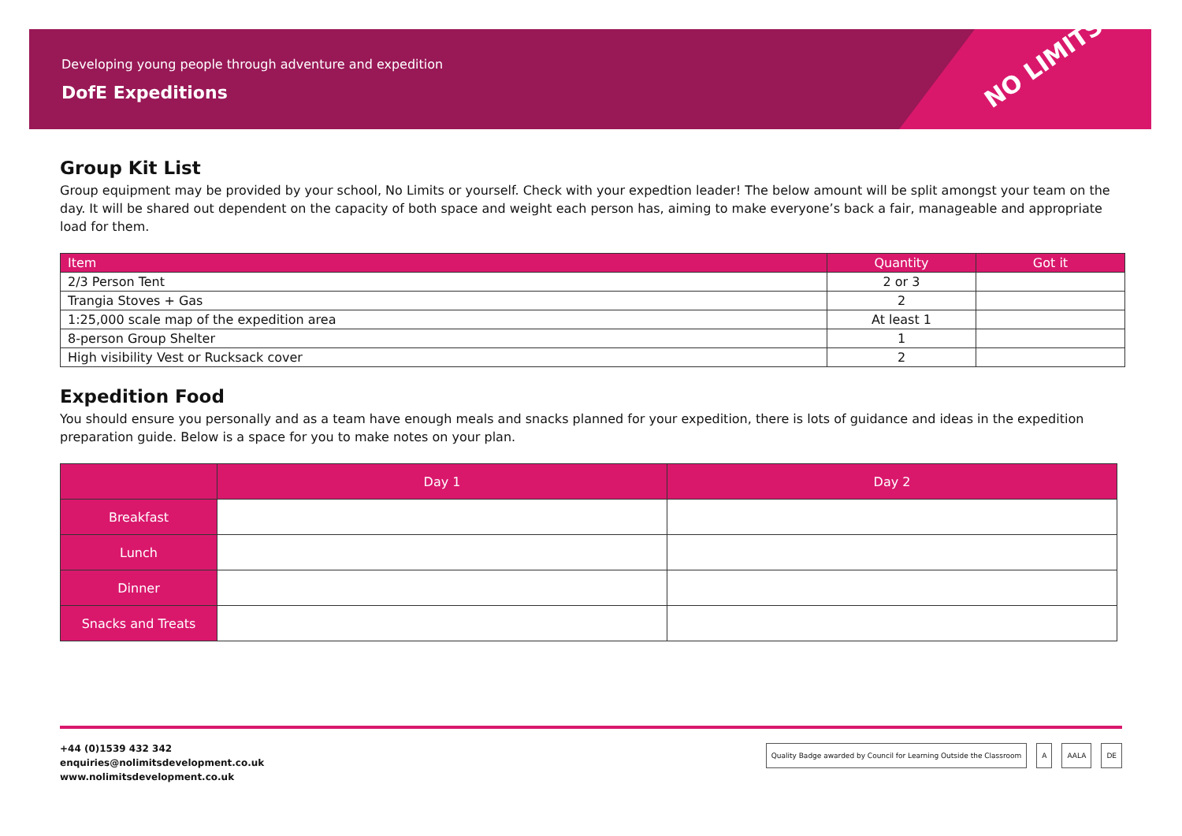NO LIMITS
Developing young people through adventure and expedition
DofE Expeditions
Group Kit List
Group equipment may be provided by your school, No Limits or yourself. Check with your expedtion leader! The below amount will be split amongst your team on the day. It will be shared out dependent on the capacity of both space and weight each person has, aiming to make everyone’s back a fair, manageable and appropriate load for them.
| Item | Quantity | Got it |
| --- | --- | --- |
| 2/3 Person Tent | 2 or 3 | |
| Trangia Stoves + Gas | 2 | |
| 1:25,000 scale map of the expedition area | At least 1 | |
| 8-person Group Shelter | 1 | |
| High visibility Vest or Rucksack cover | 2 | |
Expedition Food
You should ensure you personally and as a team have enough meals and snacks planned for your expedition, there is lots of guidance and ideas in the expedition preparation guide. Below is a space for you to make notes on your plan.
| | Day 1 | Day 2 |
| --- | --- | --- |
| Breakfast | | |
| Lunch | | |
| Dinner | | |
| Snacks and Treats | | |
+44 (0)1539 432 342
enquiries@nolimitsdevelopment.co.uk
www.nolimitsdevelopment.co.uk
Quality Badge awarded by Council for Learning Outside the Classroom A AALA DE